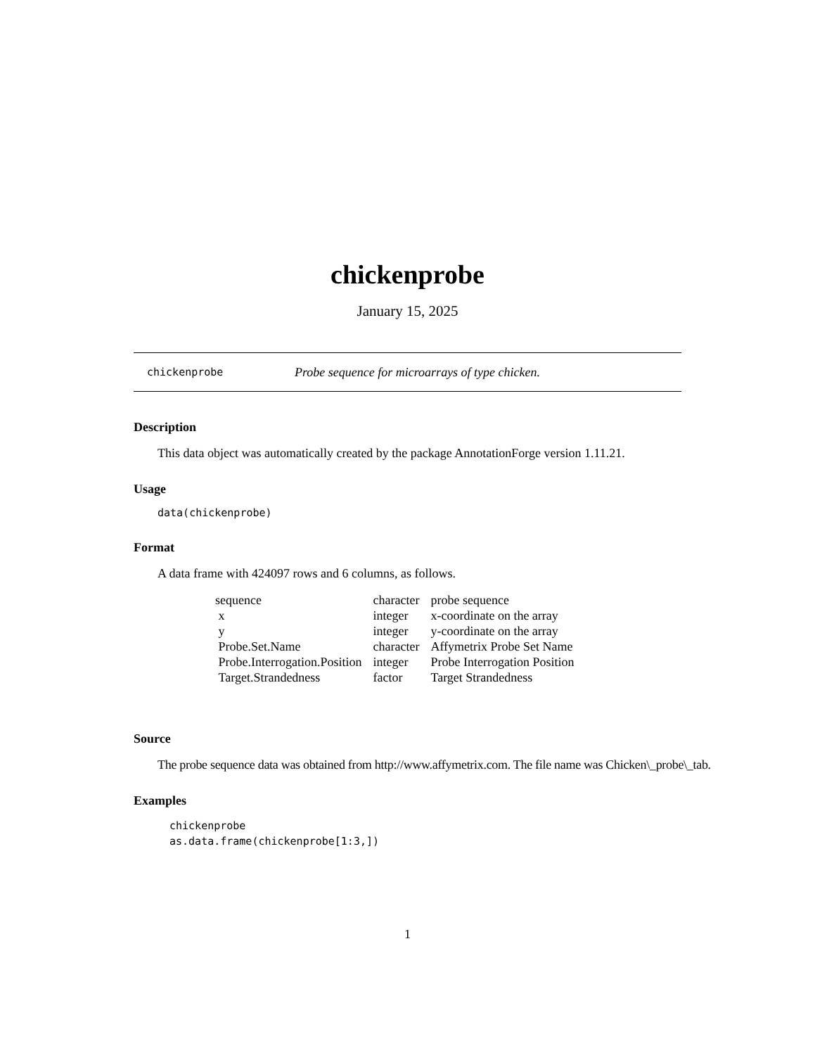chickenprobe
January 15, 2025
chickenprobe Probe sequence for microarrays of type chicken.
Description
This data object was automatically created by the package AnnotationForge version 1.11.21.
Usage
data(chickenprobe)
Format
A data frame with 424097 rows and 6 columns, as follows.
| sequence | character | probe sequence |
| x | integer | x-coordinate on the array |
| y | integer | y-coordinate on the array |
| Probe.Set.Name | character | Affymetrix Probe Set Name |
| Probe.Interrogation.Position | integer | Probe Interrogation Position |
| Target.Strandedness | factor | Target Strandedness |
Source
The probe sequence data was obtained from http://www.affymetrix.com. The file name was Chicken\_probe\_tab.
Examples
chickenprobe
as.data.frame(chickenprobe[1:3,])
1